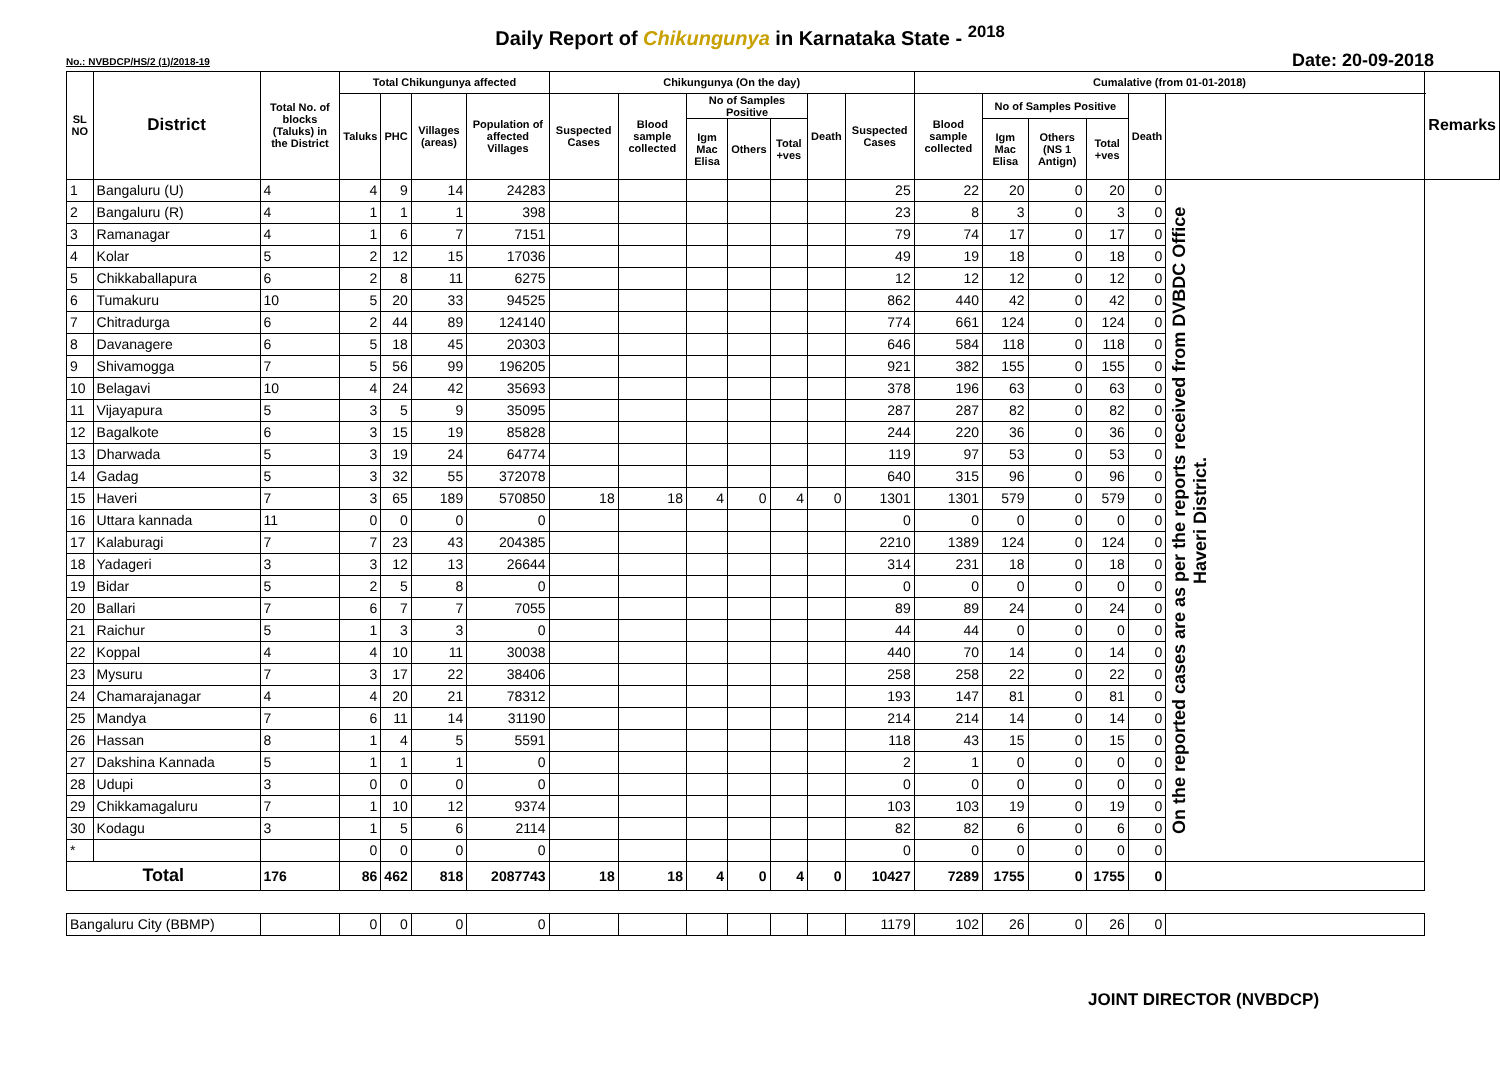Daily Report of Chikungunya in Karnataka State - <sup>2018</sup>
No.: NVBDCP/HS/2 (1)/2018-19 Date: 20-09-2018
| SL NO | District | Total No. of blocks (Taluks) in the District | Total Chikungunya affected | | | | Chikungunya (On the day) | | | | | | | Cumalative (from 01-01-2018) | | | | | | Remarks |
| --- | --- | --- | --- | --- | --- | --- | --- | --- | --- | --- | --- | --- | --- | --- | --- | --- | --- | --- | --- | --- |
| | | | Taluks | PHC | Villages (areas) | Population of affected Villages | Suspected Cases | Blood sample collected | No of Samples Positive | | | Death | Suspected Cases | Blood sample collected | No of Samples Positive | | | Death | | |
| | | | | | | | | | Igm Mac Elisa | Others | Total +ves | | | | Igm Mac Elisa | Others (NS 1 Antign) | Total +ves | | | |
| 1 | Bangaluru (U) | 4 | 4 | 9 | 14 | 24283 | | | | | | | 25 | 22 | 20 | 0 | 20 | 0 | On the reported cases are as per the reports received from DVBDC Office Haveri District. | |
| 2 | Bangaluru (R) | 4 | 1 | 1 | 1 | 398 | | | | | | | 23 | 8 | 3 | 0 | 3 | 0 | | |
| 3 | Ramanagar | 4 | 1 | 6 | 7 | 7151 | | | | | | | 79 | 74 | 17 | 0 | 17 | 0 | | |
| 4 | Kolar | 5 | 2 | 12 | 15 | 17036 | | | | | | | 49 | 19 | 18 | 0 | 18 | 0 | | |
| 5 | Chikkaballapura | 6 | 2 | 8 | 11 | 6275 | | | | | | | 12 | 12 | 12 | 0 | 12 | 0 | | |
| 6 | Tumakuru | 10 | 5 | 20 | 33 | 94525 | | | | | | | 862 | 440 | 42 | 0 | 42 | 0 | | |
| 7 | Chitradurga | 6 | 2 | 44 | 89 | 124140 | | | | | | | 774 | 661 | 124 | 0 | 124 | 0 | | |
| 8 | Davanagere | 6 | 5 | 18 | 45 | 20303 | | | | | | | 646 | 584 | 118 | 0 | 118 | 0 | | |
| 9 | Shivamogga | 7 | 5 | 56 | 99 | 196205 | | | | | | | 921 | 382 | 155 | 0 | 155 | 0 | | |
| 10 | Belagavi | 10 | 4 | 24 | 42 | 35693 | | | | | | | 378 | 196 | 63 | 0 | 63 | 0 | | |
| 11 | Vijayapura | 5 | 3 | 5 | 9 | 35095 | | | | | | | 287 | 287 | 82 | 0 | 82 | 0 | | |
| 12 | Bagalkote | 6 | 3 | 15 | 19 | 85828 | | | | | | | 244 | 220 | 36 | 0 | 36 | 0 | | |
| 13 | Dharwada | 5 | 3 | 19 | 24 | 64774 | | | | | | | 119 | 97 | 53 | 0 | 53 | 0 | | |
| 14 | Gadag | 5 | 3 | 32 | 55 | 372078 | | | | | | | 640 | 315 | 96 | 0 | 96 | 0 | | |
| 15 | Haveri | 7 | 3 | 65 | 189 | 570850 | 18 | 18 | 4 | 0 | 4 | 0 | 1301 | 1301 | 579 | 0 | 579 | 0 | | |
| 16 | Uttara kannada | 11 | 0 | 0 | 0 | 0 | | | | | | | 0 | 0 | 0 | 0 | 0 | 0 | | |
| 17 | Kalaburagi | 7 | 7 | 23 | 43 | 204385 | | | | | | | 2210 | 1389 | 124 | 0 | 124 | 0 | | |
| 18 | Yadageri | 3 | 3 | 12 | 13 | 26644 | | | | | | | 314 | 231 | 18 | 0 | 18 | 0 | | |
| 19 | Bidar | 5 | 2 | 5 | 8 | 0 | | | | | | | 0 | 0 | 0 | 0 | 0 | 0 | | |
| 20 | Ballari | 7 | 6 | 7 | 7 | 7055 | | | | | | | 89 | 89 | 24 | 0 | 24 | 0 | | |
| 21 | Raichur | 5 | 1 | 3 | 3 | 0 | | | | | | | 44 | 44 | 0 | 0 | 0 | 0 | | |
| 22 | Koppal | 4 | 4 | 10 | 11 | 30038 | | | | | | | 440 | 70 | 14 | 0 | 14 | 0 | | |
| 23 | Mysuru | 7 | 3 | 17 | 22 | 38406 | | | | | | | 258 | 258 | 22 | 0 | 22 | 0 | | |
| 24 | Chamarajanagar | 4 | 4 | 20 | 21 | 78312 | | | | | | | 193 | 147 | 81 | 0 | 81 | 0 | | |
| 25 | Mandya | 7 | 6 | 11 | 14 | 31190 | | | | | | | 214 | 214 | 14 | 0 | 14 | 0 | | |
| 26 | Hassan | 8 | 1 | 4 | 5 | 5591 | | | | | | | 118 | 43 | 15 | 0 | 15 | 0 | | |
| 27 | Dakshina Kannada | 5 | 1 | 1 | 1 | 0 | | | | | | | 2 | 1 | 0 | 0 | 0 | 0 | | |
| 28 | Udupi | 3 | 0 | 0 | 0 | 0 | | | | | | | 0 | 0 | 0 | 0 | 0 | 0 | | |
| 29 | Chikkamagaluru | 7 | 1 | 10 | 12 | 9374 | | | | | | | 103 | 103 | 19 | 0 | 19 | 0 | | |
| 30 | Kodagu | 3 | 1 | 5 | 6 | 2114 | | | | | | | 82 | 82 | 6 | 0 | 6 | 0 | | |
| * | | | 0 | 0 | 0 | 0 | | | | | | | 0 | 0 | 0 | 0 | 0 | 0 | | |
| Total | | 176 | 86 | 462 | 818 | 2087743 | 18 | 18 | 4 | 0 | 4 | 0 | 10427 | 7289 | 1755 | 0 | 1755 | 0 | | |
| Bangaluru City (BBMP) | | | 0 | 0 | 0 | 0 | | | | | | | 1179 | 102 | 26 | 0 | 26 | 0 | | |
JOINT DIRECTOR (NVBDCP)